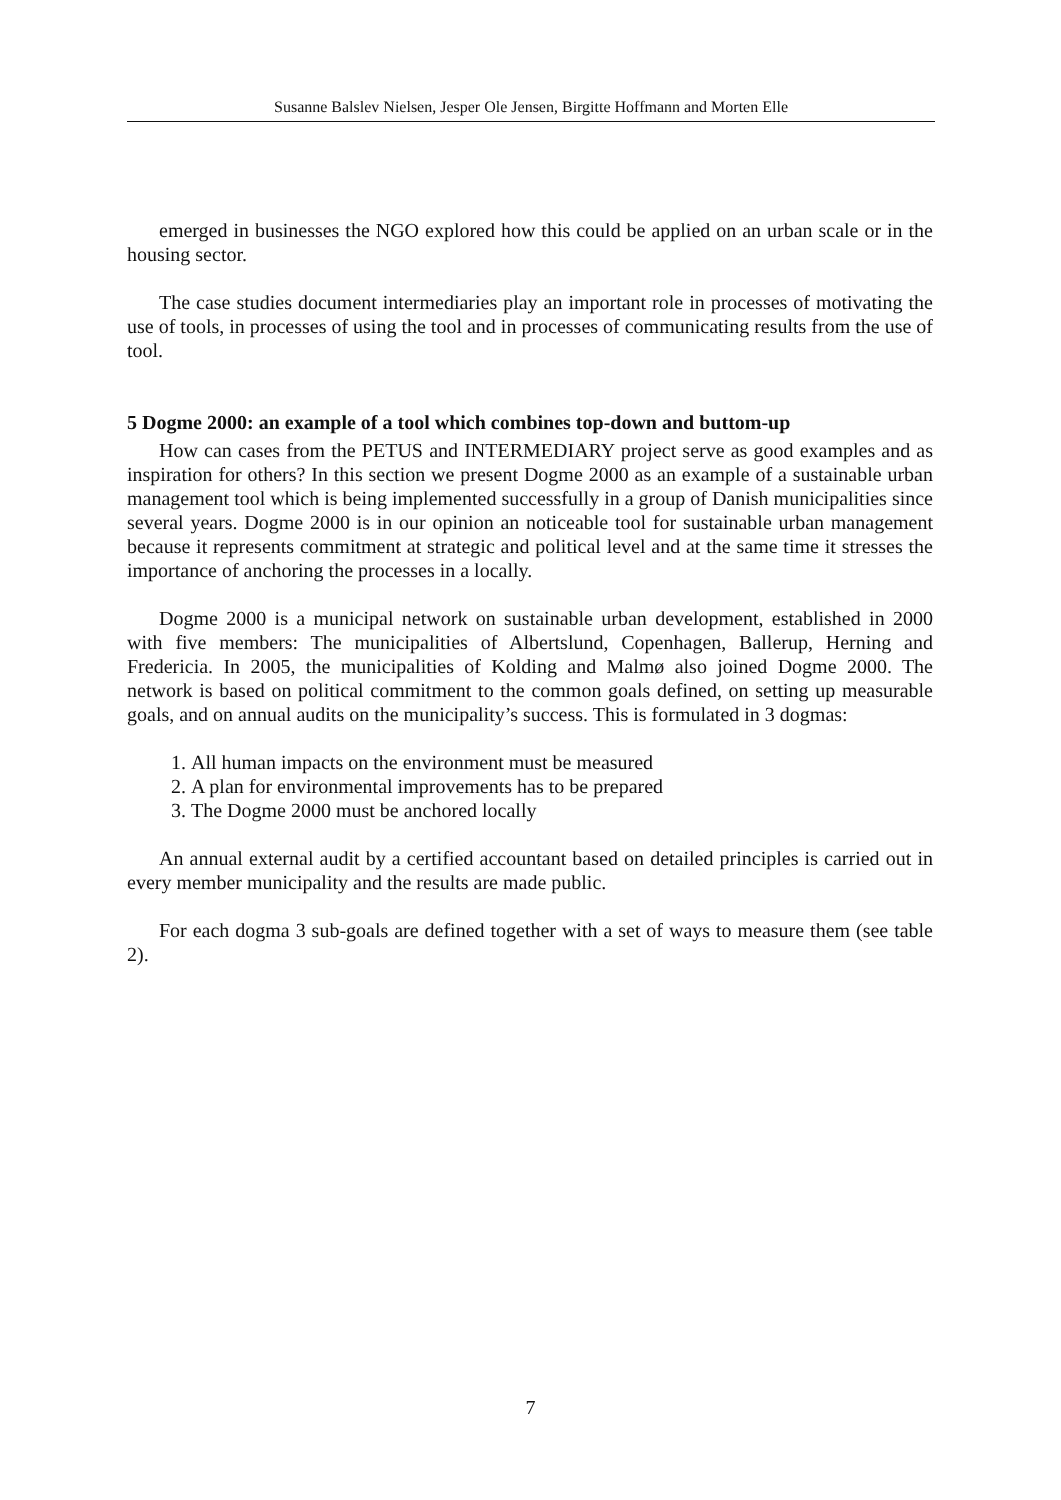Susanne Balslev Nielsen, Jesper Ole Jensen, Birgitte Hoffmann and Morten Elle
emerged in businesses the NGO explored how this could be applied on an urban scale or in the housing sector.
The case studies document intermediaries play an important role in processes of motivating the use of tools, in processes of using the tool and in processes of communicating results from the use of tool.
5 Dogme 2000: an example of a tool which combines top-down and buttom-up
How can cases from the PETUS and INTERMEDIARY project serve as good examples and as inspiration for others? In this section we present Dogme 2000 as an example of a sustainable urban management tool which is being implemented successfully in a group of Danish municipalities since several years. Dogme 2000 is in our opinion an noticeable tool for sustainable urban management because it represents commitment at strategic and political level and at the same time it stresses the importance of anchoring the processes in a locally.
Dogme 2000 is a municipal network on sustainable urban development, established in 2000 with five members: The municipalities of Albertslund, Copenhagen, Ballerup, Herning and Fredericia. In 2005, the municipalities of Kolding and Malmø also joined Dogme 2000. The network is based on political commitment to the common goals defined, on setting up measurable goals, and on annual audits on the municipality’s success. This is formulated in 3 dogmas:
1. All human impacts on the environment must be measured
2. A plan for environmental improvements has to be prepared
3. The Dogme 2000 must be anchored locally
An annual external audit by a certified accountant based on detailed principles is carried out in every member municipality and the results are made public.
For each dogma 3 sub-goals are defined together with a set of ways to measure them (see table 2).
7